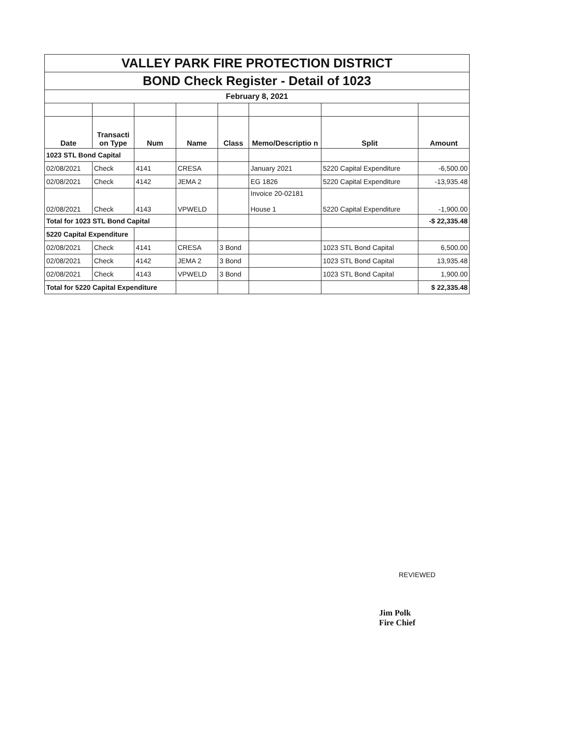| VALLEY PARK FIRE PROTECTION DISTRICT | | | | | | | |
| BOND Check Register - Detail of 1023 | | | | | | | |
| February 8, 2021 | | | | | | | |
| Date | Transacti on Type | Num | Name | Class | Memo/Descriptio n | Split | Amount |
| 1023 STL Bond Capital | | | | | | | |
| 02/08/2021 | Check | 4141 | CRESA | | January 2021 | 5220 Capital Expenditure | -6,500.00 |
| 02/08/2021 | Check | 4142 | JEMA 2 | | EG 1826 | 5220 Capital Expenditure | -13,935.48 |
| 02/08/2021 | Check | 4143 | VPWELD | | Invoice 20-02181 House 1 | 5220 Capital Expenditure | -1,900.00 |
| Total for 1023 STL Bond Capital | | | | | | | -$ 22,335.48 |
| 5220 Capital Expenditure | | | | | | | |
| 02/08/2021 | Check | 4141 | CRESA | 3 Bond | | 1023 STL Bond Capital | 6,500.00 |
| 02/08/2021 | Check | 4142 | JEMA 2 | 3 Bond | | 1023 STL Bond Capital | 13,935.48 |
| 02/08/2021 | Check | 4143 | VPWELD | 3 Bond | | 1023 STL Bond Capital | 1,900.00 |
| Total for 5220 Capital Expenditure | | | | | | | $ 22,335.48 |
REVIEWED
Jim Polk
Fire Chief